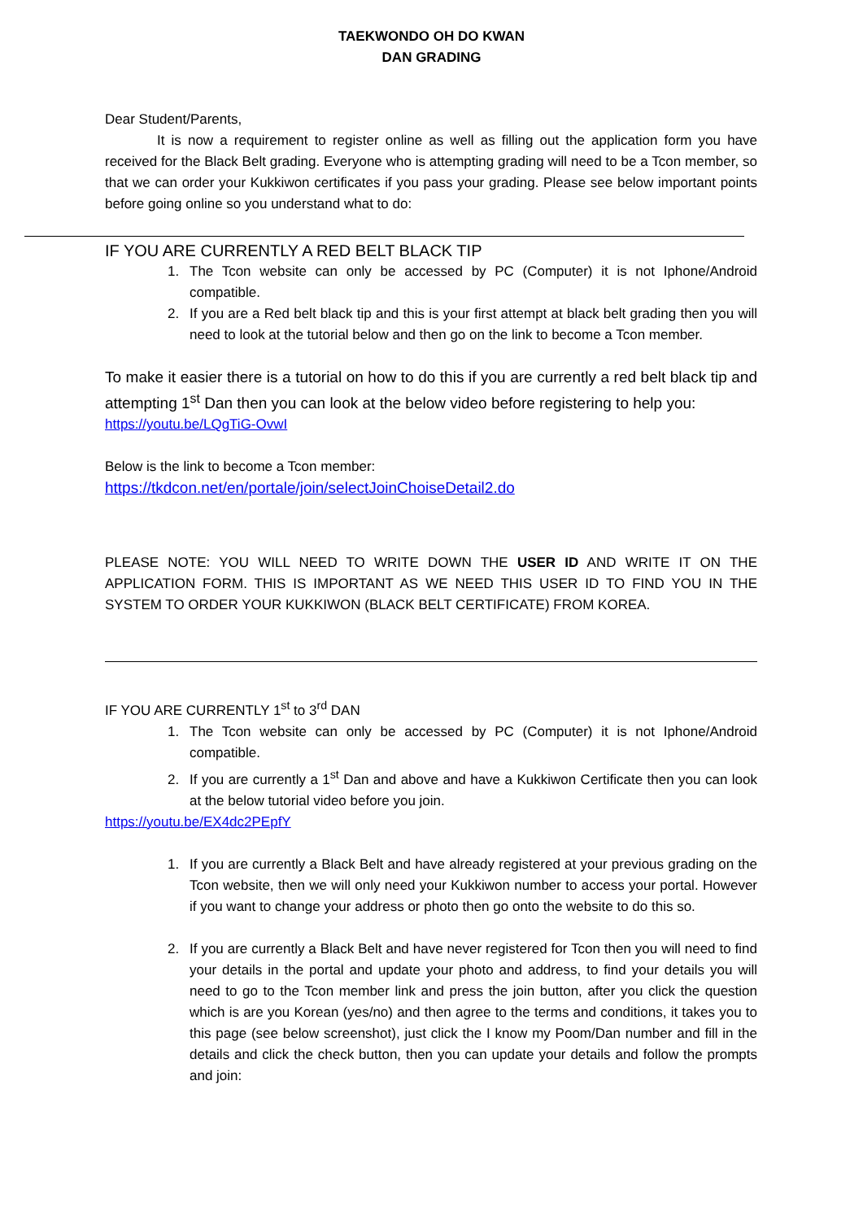TAEKWONDO OH DO KWAN
DAN GRADING
Dear Student/Parents,
It is now a requirement to register online as well as filling out the application form you have received for the Black Belt grading. Everyone who is attempting grading will need to be a Tcon member, so that we can order your Kukkiwon certificates if you pass your grading. Please see below important points before going online so you understand what to do:
IF YOU ARE CURRENTLY A RED BELT BLACK TIP
1. The Tcon website can only be accessed by PC (Computer) it is not Iphone/Android compatible.
2. If you are a Red belt black tip and this is your first attempt at black belt grading then you will need to look at the tutorial below and then go on the link to become a Tcon member.
To make it easier there is a tutorial on how to do this if you are currently a red belt black tip and attempting 1<sup>st</sup> Dan then you can look at the below video before registering to help you:
https://youtu.be/LQgTiG-OvwI
Below is the link to become a Tcon member:
https://tkdcon.net/en/portale/join/selectJoinChoiseDetail2.do
PLEASE NOTE: YOU WILL NEED TO WRITE DOWN THE USER ID AND WRITE IT ON THE APPLICATION FORM. THIS IS IMPORTANT AS WE NEED THIS USER ID TO FIND YOU IN THE SYSTEM TO ORDER YOUR KUKKIWON (BLACK BELT CERTIFICATE) FROM KOREA.
IF YOU ARE CURRENTLY 1<sup>st</sup> to 3<sup>rd</sup> DAN
1. The Tcon website can only be accessed by PC (Computer) it is not Iphone/Android compatible.
2. If you are currently a 1<sup>st</sup> Dan and above and have a Kukkiwon Certificate then you can look at the below tutorial video before you join.
https://youtu.be/EX4dc2PEpfY
1. If you are currently a Black Belt and have already registered at your previous grading on the Tcon website, then we will only need your Kukkiwon number to access your portal. However if you want to change your address or photo then go onto the website to do this so.
2. If you are currently a Black Belt and have never registered for Tcon then you will need to find your details in the portal and update your photo and address, to find your details you will need to go to the Tcon member link and press the join button, after you click the question which is are you Korean (yes/no) and then agree to the terms and conditions, it takes you to this page (see below screenshot), just click the I know my Poom/Dan number and fill in the details and click the check button, then you can update your details and follow the prompts and join: